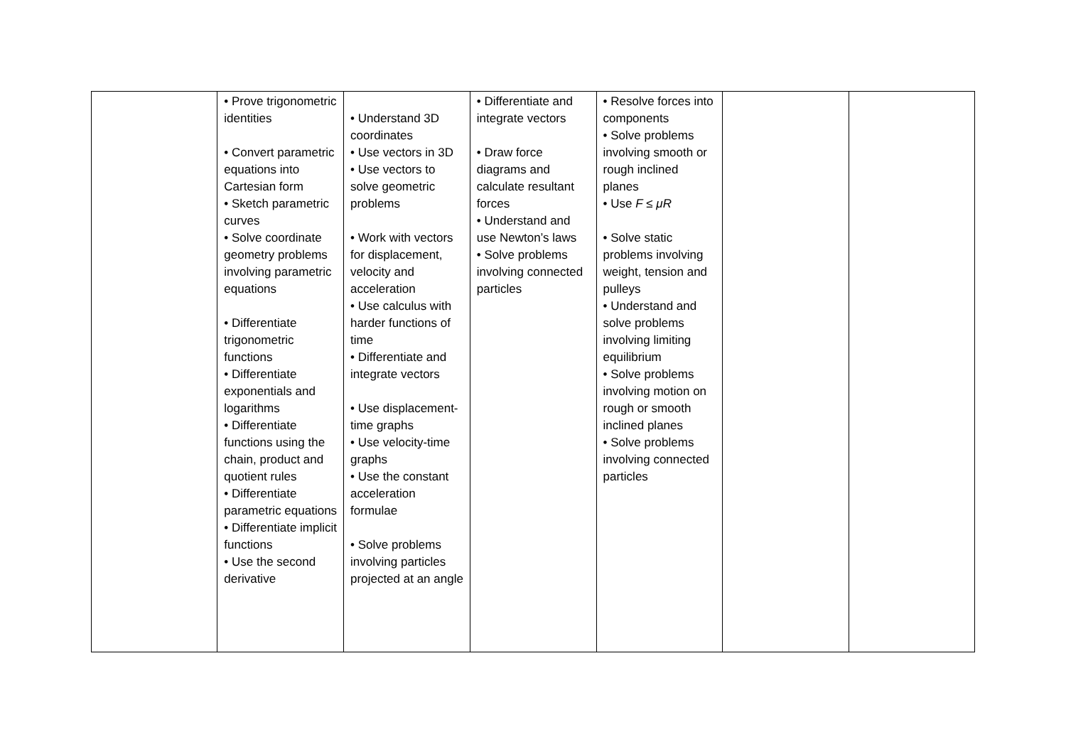| | • Prove trigonometric identities • Convert parametric equations into Cartesian form • Sketch parametric curves • Solve coordinate geometry problems involving parametric equations • Differentiate trigonometric functions • Differentiate exponentials and logarithms • Differentiate functions using the chain, product and quotient rules • Differentiate parametric equations • Differentiate implicit functions • Use the second derivative | • Understand 3D coordinates • Use vectors in 3D • Use vectors to solve geometric problems • Work with vectors for displacement, velocity and acceleration • Use calculus with harder functions of time • Differentiate and integrate vectors • Use displacement-time graphs • Use velocity-time graphs • Use the constant acceleration formulae • Solve problems involving particles projected at an angle | • Differentiate and integrate vectors • Draw force diagrams and calculate resultant forces • Understand and use Newton’s laws • Solve problems involving connected particles | • Resolve forces into components • Solve problems involving smooth or rough inclined planes • Use F ≤ μR • Solve static problems involving weight, tension and pulleys • Understand and solve problems involving limiting equilibrium • Solve problems involving motion on rough or smooth inclined planes • Solve problems involving connected particles | | |